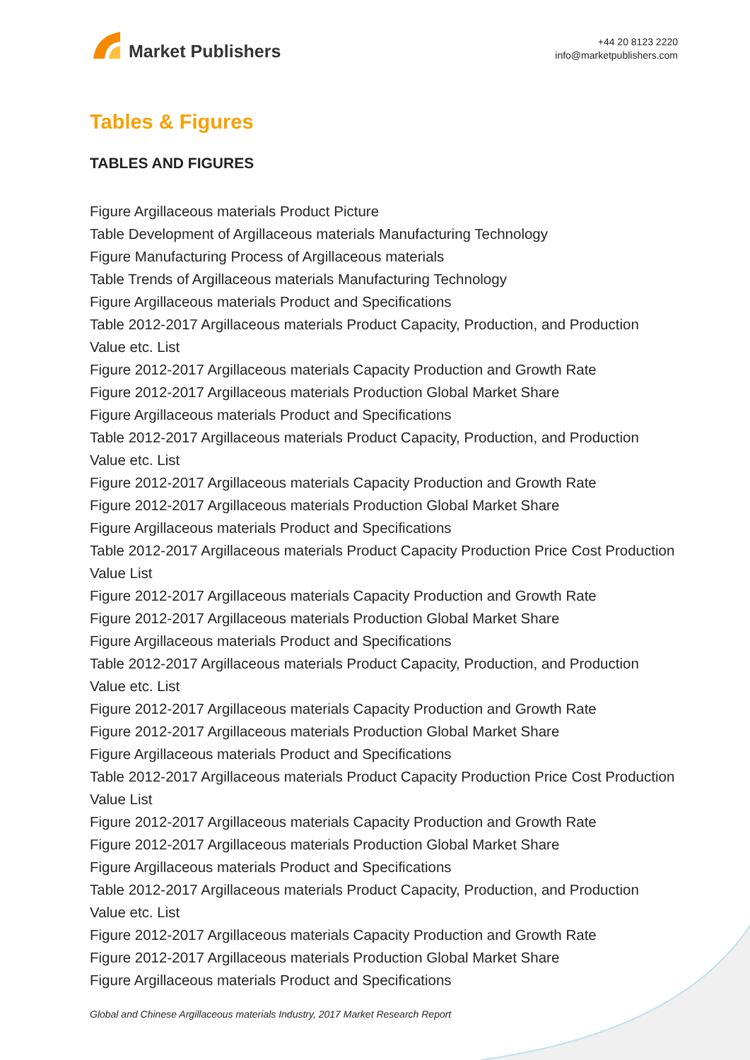Market Publishers
+44 20 8123 2220
info@marketpublishers.com
Tables & Figures
TABLES AND FIGURES
Figure Argillaceous materials Product Picture
Table Development of Argillaceous materials Manufacturing Technology
Figure Manufacturing Process of Argillaceous materials
Table Trends of Argillaceous materials Manufacturing Technology
Figure Argillaceous materials Product and Specifications
Table 2012-2017 Argillaceous materials Product Capacity, Production, and Production Value etc. List
Figure 2012-2017 Argillaceous materials Capacity Production and Growth Rate
Figure 2012-2017 Argillaceous materials Production Global Market Share
Figure Argillaceous materials Product and Specifications
Table 2012-2017 Argillaceous materials Product Capacity, Production, and Production Value etc. List
Figure 2012-2017 Argillaceous materials Capacity Production and Growth Rate
Figure 2012-2017 Argillaceous materials Production Global Market Share
Figure Argillaceous materials Product and Specifications
Table 2012-2017 Argillaceous materials Product Capacity Production Price Cost Production Value List
Figure 2012-2017 Argillaceous materials Capacity Production and Growth Rate
Figure 2012-2017 Argillaceous materials Production Global Market Share
Figure Argillaceous materials Product and Specifications
Table 2012-2017 Argillaceous materials Product Capacity, Production, and Production Value etc. List
Figure 2012-2017 Argillaceous materials Capacity Production and Growth Rate
Figure 2012-2017 Argillaceous materials Production Global Market Share
Figure Argillaceous materials Product and Specifications
Table 2012-2017 Argillaceous materials Product Capacity Production Price Cost Production Value List
Figure 2012-2017 Argillaceous materials Capacity Production and Growth Rate
Figure 2012-2017 Argillaceous materials Production Global Market Share
Figure Argillaceous materials Product and Specifications
Table 2012-2017 Argillaceous materials Product Capacity, Production, and Production Value etc. List
Figure 2012-2017 Argillaceous materials Capacity Production and Growth Rate
Figure 2012-2017 Argillaceous materials Production Global Market Share
Figure Argillaceous materials Product and Specifications
Global and Chinese Argillaceous materials Industry, 2017 Market Research Report